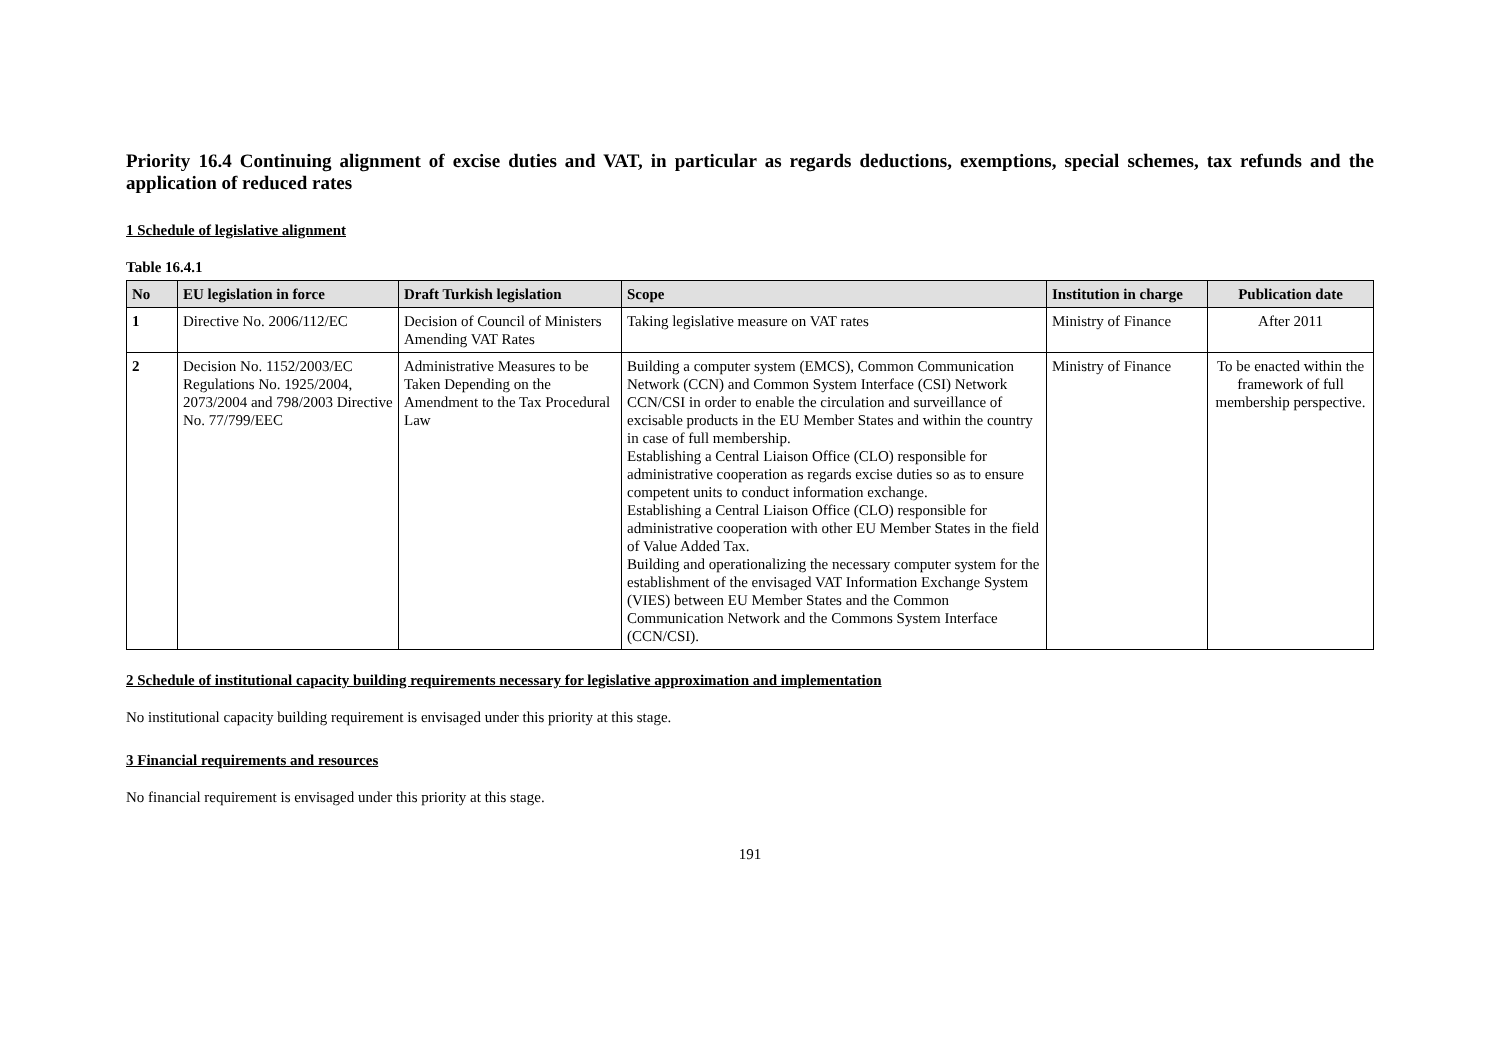Priority 16.4 Continuing alignment of excise duties and VAT, in particular as regards deductions, exemptions, special schemes, tax refunds and the application of reduced rates
1 Schedule of legislative alignment
Table 16.4.1
| No | EU legislation in force | Draft Turkish legislation | Scope | Institution in charge | Publication date |
| --- | --- | --- | --- | --- | --- |
| 1 | Directive No. 2006/112/EC | Decision of Council of Ministers Amending VAT Rates | Taking legislative measure on VAT rates | Ministry of Finance | After 2011 |
| 2 | Decision No. 1152/2003/EC Regulations No. 1925/2004, 2073/2004 and 798/2003 Directive No. 77/799/EEC | Administrative Measures to be Taken Depending on the Amendment to the Tax Procedural Law | Building a computer system (EMCS), Common Communication Network (CCN) and Common System Interface (CSI) Network CCN/CSI in order to enable the circulation and surveillance of excisable products in the EU Member States and within the country in case of full membership. Establishing a Central Liaison Office (CLO) responsible for administrative cooperation as regards excise duties so as to ensure competent units to conduct information exchange. Establishing a Central Liaison Office (CLO) responsible for administrative cooperation with other EU Member States in the field of Value Added Tax. Building and operationalizing the necessary computer system for the establishment of the envisaged VAT Information Exchange System (VIES) between EU Member States and the Common Communication Network and the Commons System Interface (CCN/CSI). | Ministry of Finance | To be enacted within the framework of full membership perspective. |
2 Schedule of institutional capacity building requirements necessary for legislative approximation and implementation
No institutional capacity building requirement is envisaged under this priority at this stage.
3 Financial requirements and resources
No financial requirement is envisaged under this priority at this stage.
191